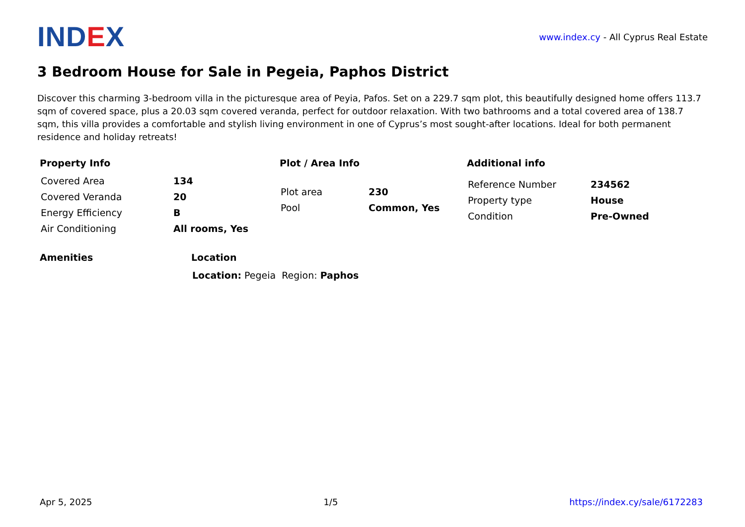IND EX
www.index.cy - All Cyprus Real Estate
3 Bedroom House for Sale in Pegeia, Paphos District
Discover this charming 3-bedroom villa in the picturesque area of Peyia, Pafos. Set on a 229.7 sqm plot, this beautifully designed home offers 113.7 sqm of covered space, plus a 20.03 sqm covered veranda, perfect for outdoor relaxation. With two bathrooms and a total covered area of 138.7 sqm, this villa provides a comfortable and stylish living environment in one of Cyprus’s most sought-after locations. Ideal for both permanent residence and holiday retreats!
Property Info
| Covered Area | 134 |
| Covered Veranda | 20 |
| Energy Efficiency | B |
| Air Conditioning | All rooms, Yes |
Plot / Area Info
| Plot area | 230 |
| Pool | Common, Yes |
Additional info
| Reference Number | 234562 |
| Property type | House |
| Condition | Pre-Owned |
Amenities Location
| Location: Pegeia | Region: Paphos |
Apr 5, 2025 1/5 https://index.cy/sale/6172283